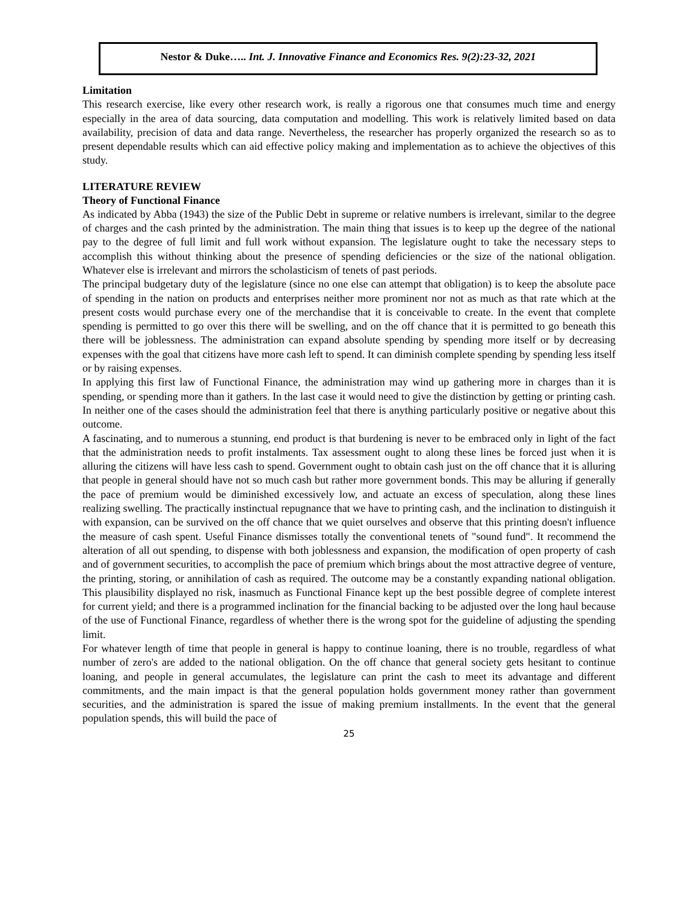Nestor & Duke….. Int. J. Innovative Finance and Economics Res. 9(2):23-32, 2021
Limitation
This research exercise, like every other research work, is really a rigorous one that consumes much time and energy especially in the area of data sourcing, data computation and modelling. This work is relatively limited based on data availability, precision of data and data range. Nevertheless, the researcher has properly organized the research so as to present dependable results which can aid effective policy making and implementation as to achieve the objectives of this study.
LITERATURE REVIEW
Theory of Functional Finance
As indicated by Abba (1943) the size of the Public Debt in supreme or relative numbers is irrelevant, similar to the degree of charges and the cash printed by the administration. The main thing that issues is to keep up the degree of the national pay to the degree of full limit and full work without expansion. The legislature ought to take the necessary steps to accomplish this without thinking about the presence of spending deficiencies or the size of the national obligation. Whatever else is irrelevant and mirrors the scholasticism of tenets of past periods.
The principal budgetary duty of the legislature (since no one else can attempt that obligation) is to keep the absolute pace of spending in the nation on products and enterprises neither more prominent nor not as much as that rate which at the present costs would purchase every one of the merchandise that it is conceivable to create. In the event that complete spending is permitted to go over this there will be swelling, and on the off chance that it is permitted to go beneath this there will be joblessness. The administration can expand absolute spending by spending more itself or by decreasing expenses with the goal that citizens have more cash left to spend. It can diminish complete spending by spending less itself or by raising expenses.
In applying this first law of Functional Finance, the administration may wind up gathering more in charges than it is spending, or spending more than it gathers. In the last case it would need to give the distinction by getting or printing cash. In neither one of the cases should the administration feel that there is anything particularly positive or negative about this outcome.
A fascinating, and to numerous a stunning, end product is that burdening is never to be embraced only in light of the fact that the administration needs to profit instalments. Tax assessment ought to along these lines be forced just when it is alluring the citizens will have less cash to spend. Government ought to obtain cash just on the off chance that it is alluring that people in general should have not so much cash but rather more government bonds. This may be alluring if generally the pace of premium would be diminished excessively low, and actuate an excess of speculation, along these lines realizing swelling. The practically instinctual repugnance that we have to printing cash, and the inclination to distinguish it with expansion, can be survived on the off chance that we quiet ourselves and observe that this printing doesn't influence the measure of cash spent. Useful Finance dismisses totally the conventional tenets of "sound fund". It recommend the alteration of all out spending, to dispense with both joblessness and expansion, the modification of open property of cash and of government securities, to accomplish the pace of premium which brings about the most attractive degree of venture, the printing, storing, or annihilation of cash as required. The outcome may be a constantly expanding national obligation. This plausibility displayed no risk, inasmuch as Functional Finance kept up the best possible degree of complete interest for current yield; and there is a programmed inclination for the financial backing to be adjusted over the long haul because of the use of Functional Finance, regardless of whether there is the wrong spot for the guideline of adjusting the spending limit.
For whatever length of time that people in general is happy to continue loaning, there is no trouble, regardless of what number of zero's are added to the national obligation. On the off chance that general society gets hesitant to continue loaning, and people in general accumulates, the legislature can print the cash to meet its advantage and different commitments, and the main impact is that the general population holds government money rather than government securities, and the administration is spared the issue of making premium installments. In the event that the general population spends, this will build the pace of
25